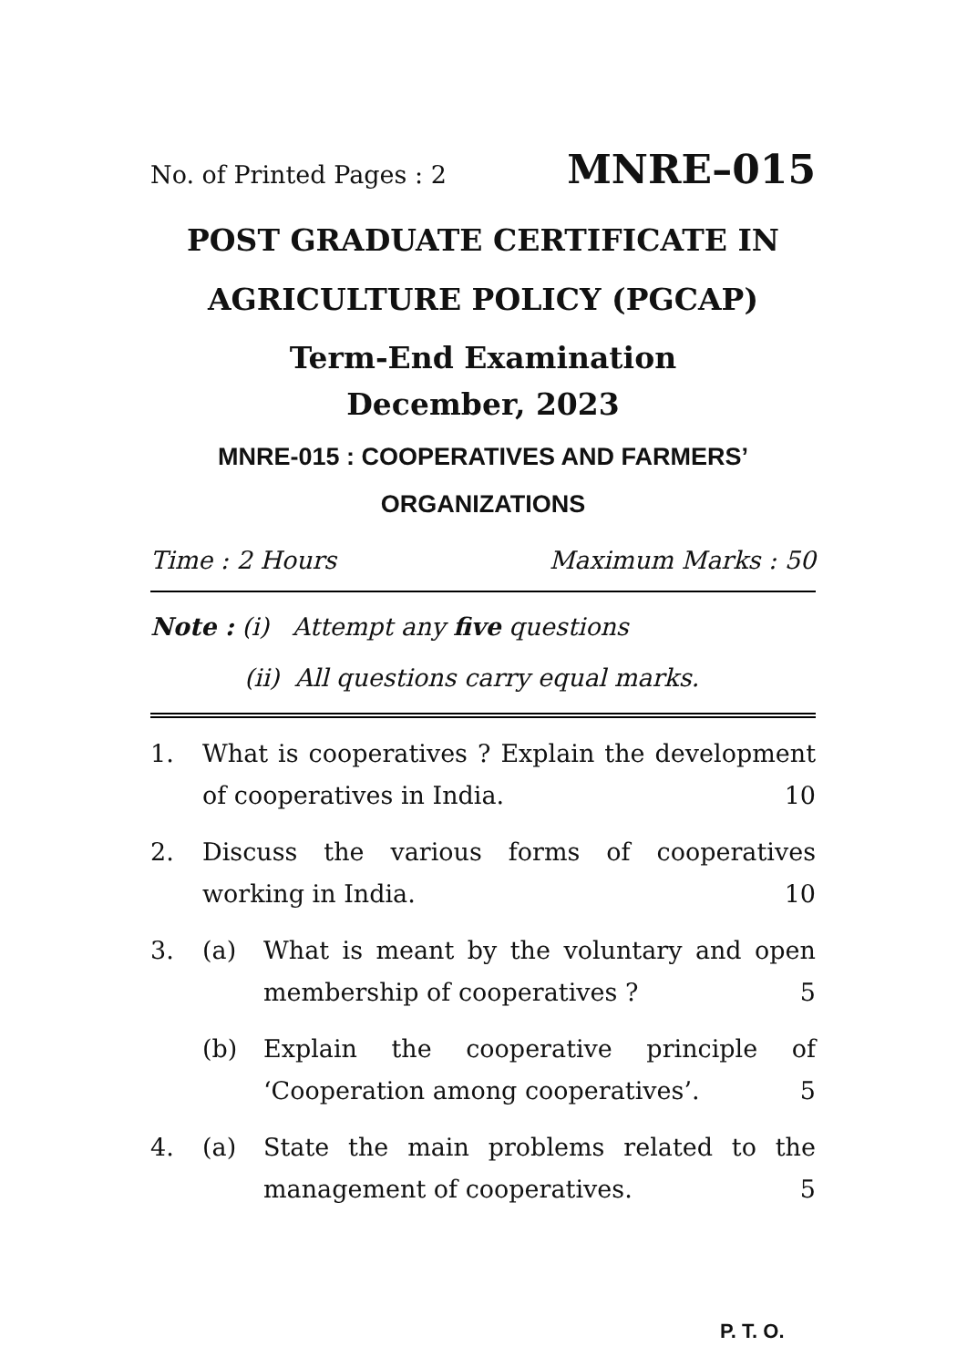No. of Printed Pages : 2 MNRE–015
POST GRADUATE CERTIFICATE IN AGRICULTURE POLICY (PGCAP)
Term-End Examination
December, 2023
MNRE-015 : COOPERATIVES AND FARMERS’ ORGANIZATIONS
Time : 2 Hours Maximum Marks : 50
Note : (i) Attempt any five questions
(ii) All questions carry equal marks.
1. What is cooperatives ? Explain the development of cooperatives in India. 10
2. Discuss the various forms of cooperatives working in India. 10
3. (a) What is meant by the voluntary and open membership of cooperatives ? 5
(b) Explain the cooperative principle of ‘Cooperation among cooperatives’. 5
4. (a) State the main problems related to the management of cooperatives. 5
P. T. O.